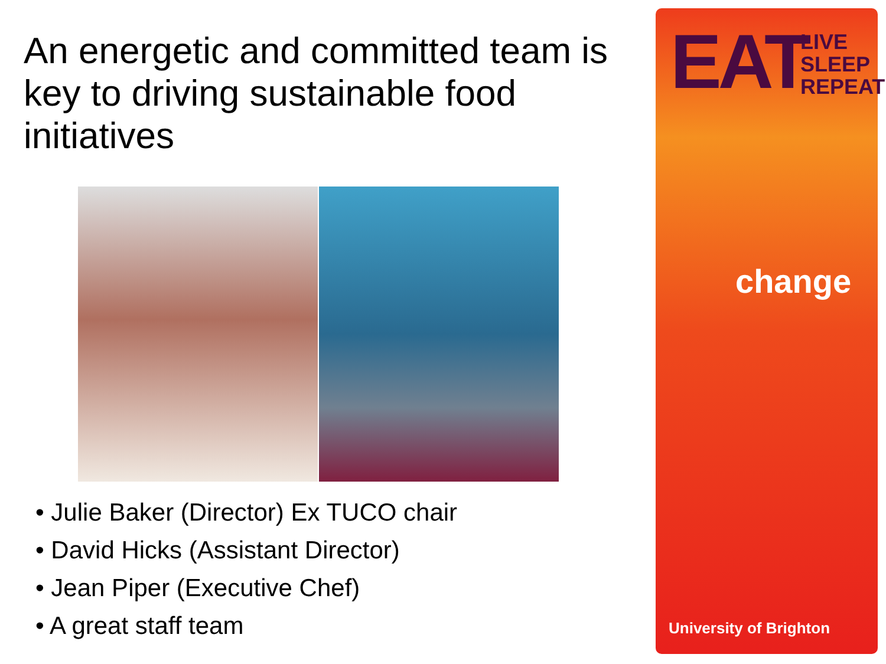An energetic and committed team is key to driving sustainable food initiatives
• Julie Baker (Director) Ex TUCO chair
• David Hicks (Assistant Director)
• Jean Piper (Executive Chef)
• A great staff team
EAT
LIVE
SLEEP
REPEAT
change
University of Brighton